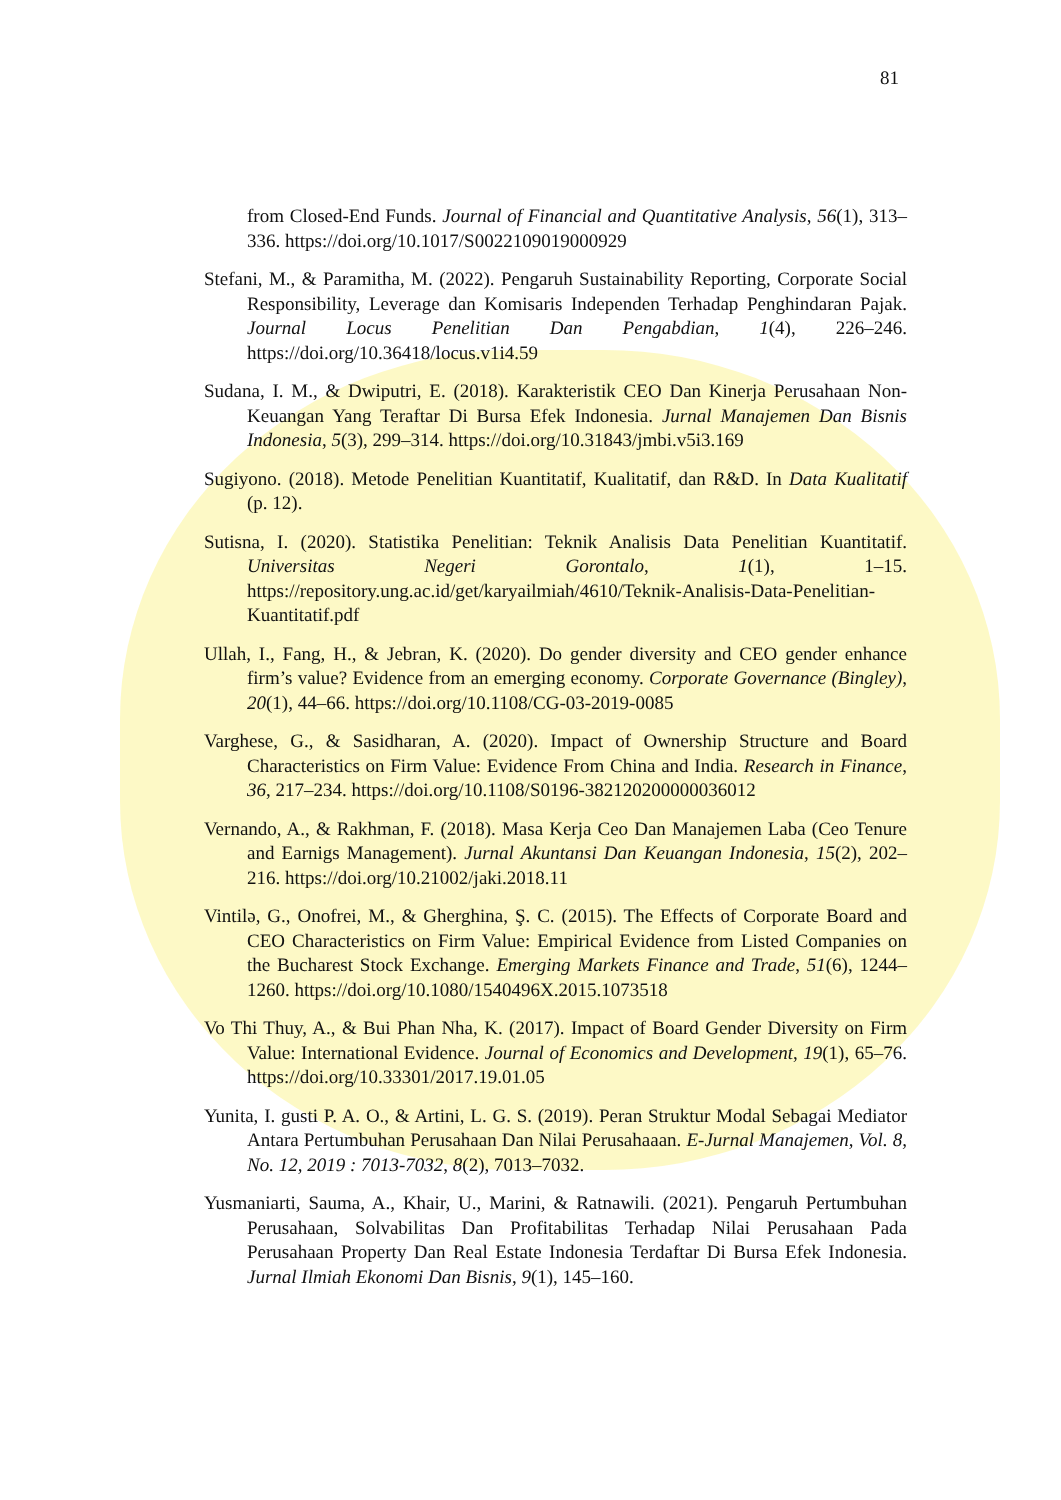81
from Closed-End Funds. Journal of Financial and Quantitative Analysis, 56(1), 313–336. https://doi.org/10.1017/S0022109019000929
Stefani, M., & Paramitha, M. (2022). Pengaruh Sustainability Reporting, Corporate Social Responsibility, Leverage dan Komisaris Independen Terhadap Penghindaran Pajak. Journal Locus Penelitian Dan Pengabdian, 1(4), 226–246. https://doi.org/10.36418/locus.v1i4.59
Sudana, I. M., & Dwiputri, E. (2018). Karakteristik CEO Dan Kinerja Perusahaan Non-Keuangan Yang Teraftar Di Bursa Efek Indonesia. Jurnal Manajemen Dan Bisnis Indonesia, 5(3), 299–314. https://doi.org/10.31843/jmbi.v5i3.169
Sugiyono. (2018). Metode Penelitian Kuantitatif, Kualitatif, dan R&D. In Data Kualitatif (p. 12).
Sutisna, I. (2020). Statistika Penelitian: Teknik Analisis Data Penelitian Kuantitatif. Universitas Negeri Gorontalo, 1(1), 1–15. https://repository.ung.ac.id/get/karyailmiah/4610/Teknik-Analisis-Data-Penelitian-Kuantitatif.pdf
Ullah, I., Fang, H., & Jebran, K. (2020). Do gender diversity and CEO gender enhance firm’s value? Evidence from an emerging economy. Corporate Governance (Bingley), 20(1), 44–66. https://doi.org/10.1108/CG-03-2019-0085
Varghese, G., & Sasidharan, A. (2020). Impact of Ownership Structure and Board Characteristics on Firm Value: Evidence From China and India. Research in Finance, 36, 217–234. https://doi.org/10.1108/S0196-382120200000036012
Vernando, A., & Rakhman, F. (2018). Masa Kerja Ceo Dan Manajemen Laba (Ceo Tenure and Earnigs Management). Jurnal Akuntansi Dan Keuangan Indonesia, 15(2), 202–216. https://doi.org/10.21002/jaki.2018.11
Vintilə, G., Onofrei, M., & Gherghina, Ş. C. (2015). The Effects of Corporate Board and CEO Characteristics on Firm Value: Empirical Evidence from Listed Companies on the Bucharest Stock Exchange. Emerging Markets Finance and Trade, 51(6), 1244–1260. https://doi.org/10.1080/1540496X.2015.1073518
Vo Thi Thuy, A., & Bui Phan Nha, K. (2017). Impact of Board Gender Diversity on Firm Value: International Evidence. Journal of Economics and Development, 19(1), 65–76. https://doi.org/10.33301/2017.19.01.05
Yunita, I. gusti P. A. O., & Artini, L. G. S. (2019). Peran Struktur Modal Sebagai Mediator Antara Pertumbuhan Perusahaan Dan Nilai Perusahaaan. E-Jurnal Manajemen, Vol. 8, No. 12, 2019 : 7013-7032, 8(2), 7013–7032.
Yusmaniarti, Sauma, A., Khair, U., Marini, & Ratnawili. (2021). Pengaruh Pertumbuhan Perusahaan, Solvabilitas Dan Profitabilitas Terhadap Nilai Perusahaan Pada Perusahaan Property Dan Real Estate Indonesia Terdaftar Di Bursa Efek Indonesia. Jurnal Ilmiah Ekonomi Dan Bisnis, 9(1), 145–160.